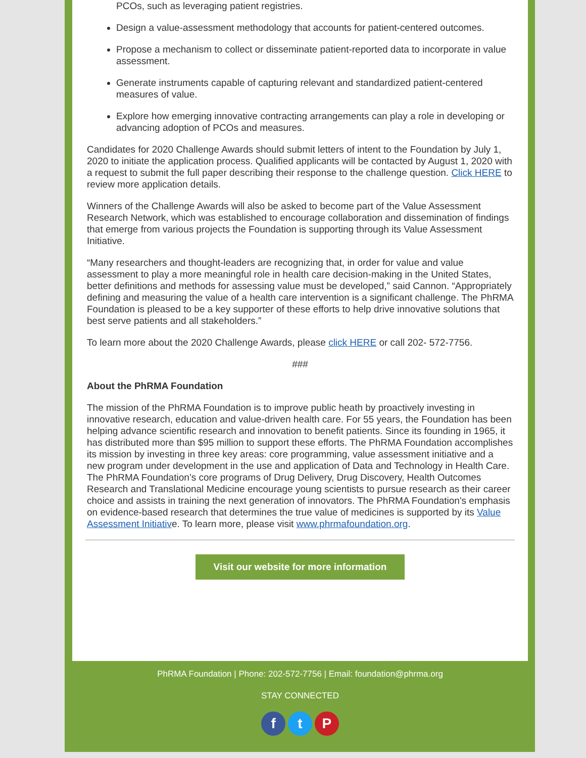PCOs, such as leveraging patient registries.
Design a value-assessment methodology that accounts for patient-centered outcomes.
Propose a mechanism to collect or disseminate patient-reported data to incorporate in value assessment.
Generate instruments capable of capturing relevant and standardized patient-centered measures of value.
Explore how emerging innovative contracting arrangements can play a role in developing or advancing adoption of PCOs and measures.
Candidates for 2020 Challenge Awards should submit letters of intent to the Foundation by July 1, 2020 to initiate the application process. Qualified applicants will be contacted by August 1, 2020 with a request to submit the full paper describing their response to the challenge question. Click HERE to review more application details.
Winners of the Challenge Awards will also be asked to become part of the Value Assessment Research Network, which was established to encourage collaboration and dissemination of findings that emerge from various projects the Foundation is supporting through its Value Assessment Initiative.
“Many researchers and thought-leaders are recognizing that, in order for value and value assessment to play a more meaningful role in health care decision-making in the United States, better definitions and methods for assessing value must be developed,” said Cannon. “Appropriately defining and measuring the value of a health care intervention is a significant challenge. The PhRMA Foundation is pleased to be a key supporter of these efforts to help drive innovative solutions that best serve patients and all stakeholders.”
To learn more about the 2020 Challenge Awards, please click HERE or call 202- 572-7756.
###
About the PhRMA Foundation
The mission of the PhRMA Foundation is to improve public heath by proactively investing in innovative research, education and value-driven health care. For 55 years, the Foundation has been helping advance scientific research and innovation to benefit patients. Since its founding in 1965, it has distributed more than $95 million to support these efforts. The PhRMA Foundation accomplishes its mission by investing in three key areas: core programming, value assessment initiative and a new program under development in the use and application of Data and Technology in Health Care. The PhRMA Foundation’s core programs of Drug Delivery, Drug Discovery, Health Outcomes Research and Translational Medicine encourage young scientists to pursue research as their career choice and assists in training the next generation of innovators. The PhRMA Foundation's emphasis on evidence-based research that determines the true value of medicines is supported by its Value Assessment Initiative. To learn more, please visit www.phrmafoundation.org.
Visit our website for more information
PhRMA Foundation | Phone: 202-572-7756 | Email: foundation@phrma.org
STAY CONNECTED
f t P